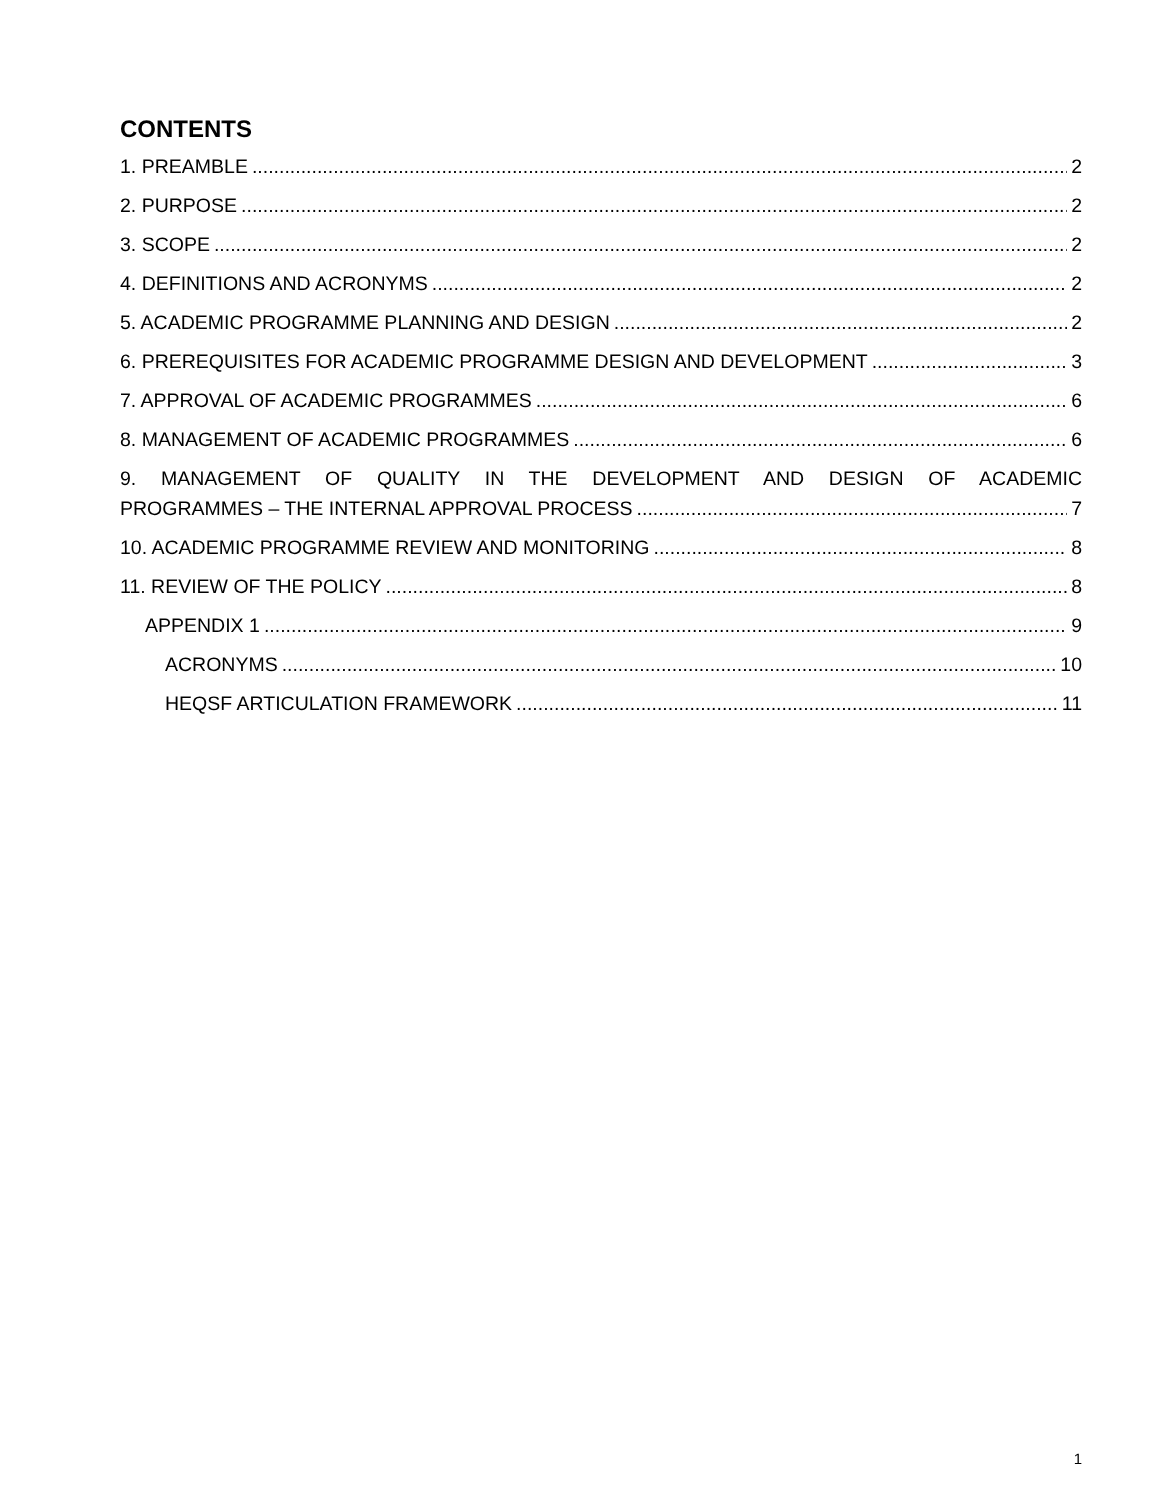CONTENTS
1. PREAMBLE 2
2. PURPOSE 2
3. SCOPE 2
4. DEFINITIONS AND ACRONYMS 2
5. ACADEMIC PROGRAMME PLANNING AND DESIGN 2
6. PREREQUISITES FOR ACADEMIC PROGRAMME DESIGN AND DEVELOPMENT 3
7. APPROVAL OF ACADEMIC PROGRAMMES 6
8. MANAGEMENT OF ACADEMIC PROGRAMMES 6
9. MANAGEMENT OF QUALITY IN THE DEVELOPMENT AND DESIGN OF ACADEMIC
PROGRAMMES – THE INTERNAL APPROVAL PROCESS 7
10. ACADEMIC PROGRAMME REVIEW AND MONITORING 8
11. REVIEW OF THE POLICY 8
APPENDIX 1 9
ACRONYMS 10
HEQSF ARTICULATION FRAMEWORK 11
1